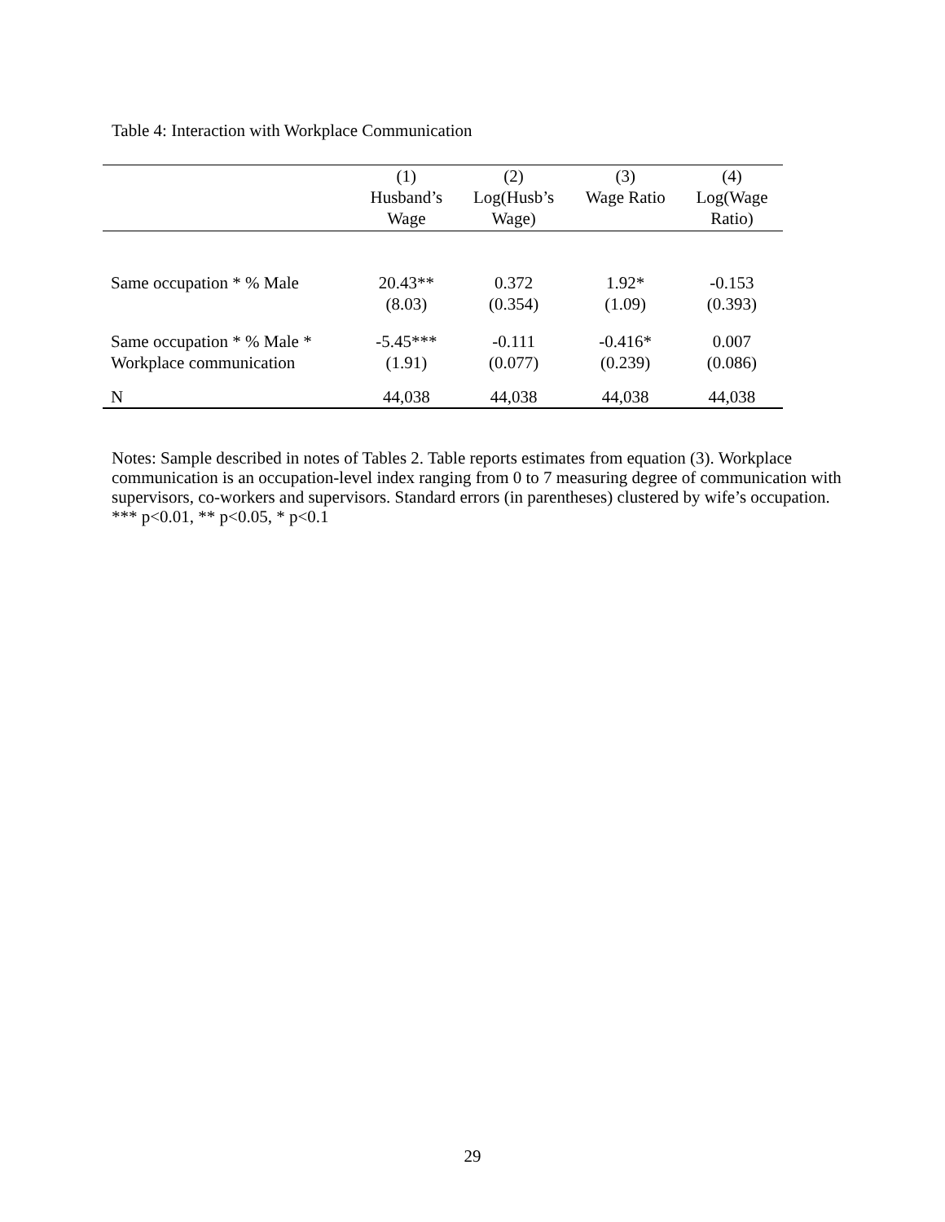Table 4: Interaction with Workplace Communication
| | (1) Husband’s Wage | (2) Log(Husb’s Wage) | (3) Wage Ratio | (4) Log(Wage Ratio) |
| --- | --- | --- | --- | --- |
| Same occupation * % Male | 20.43** (8.03) | 0.372 (0.354) | 1.92* (1.09) | -0.153 (0.393) |
| Same occupation * % Male * Workplace communication | -5.45*** (1.91) | -0.111 (0.077) | -0.416* (0.239) | 0.007 (0.086) |
| N | 44,038 | 44,038 | 44,038 | 44,038 |
Notes: Sample described in notes of Tables 2. Table reports estimates from equation (3). Workplace communication is an occupation-level index ranging from 0 to 7 measuring degree of communication with supervisors, co-workers and supervisors. Standard errors (in parentheses) clustered by wife’s occupation. *** p<0.01, ** p<0.05, * p<0.1
29